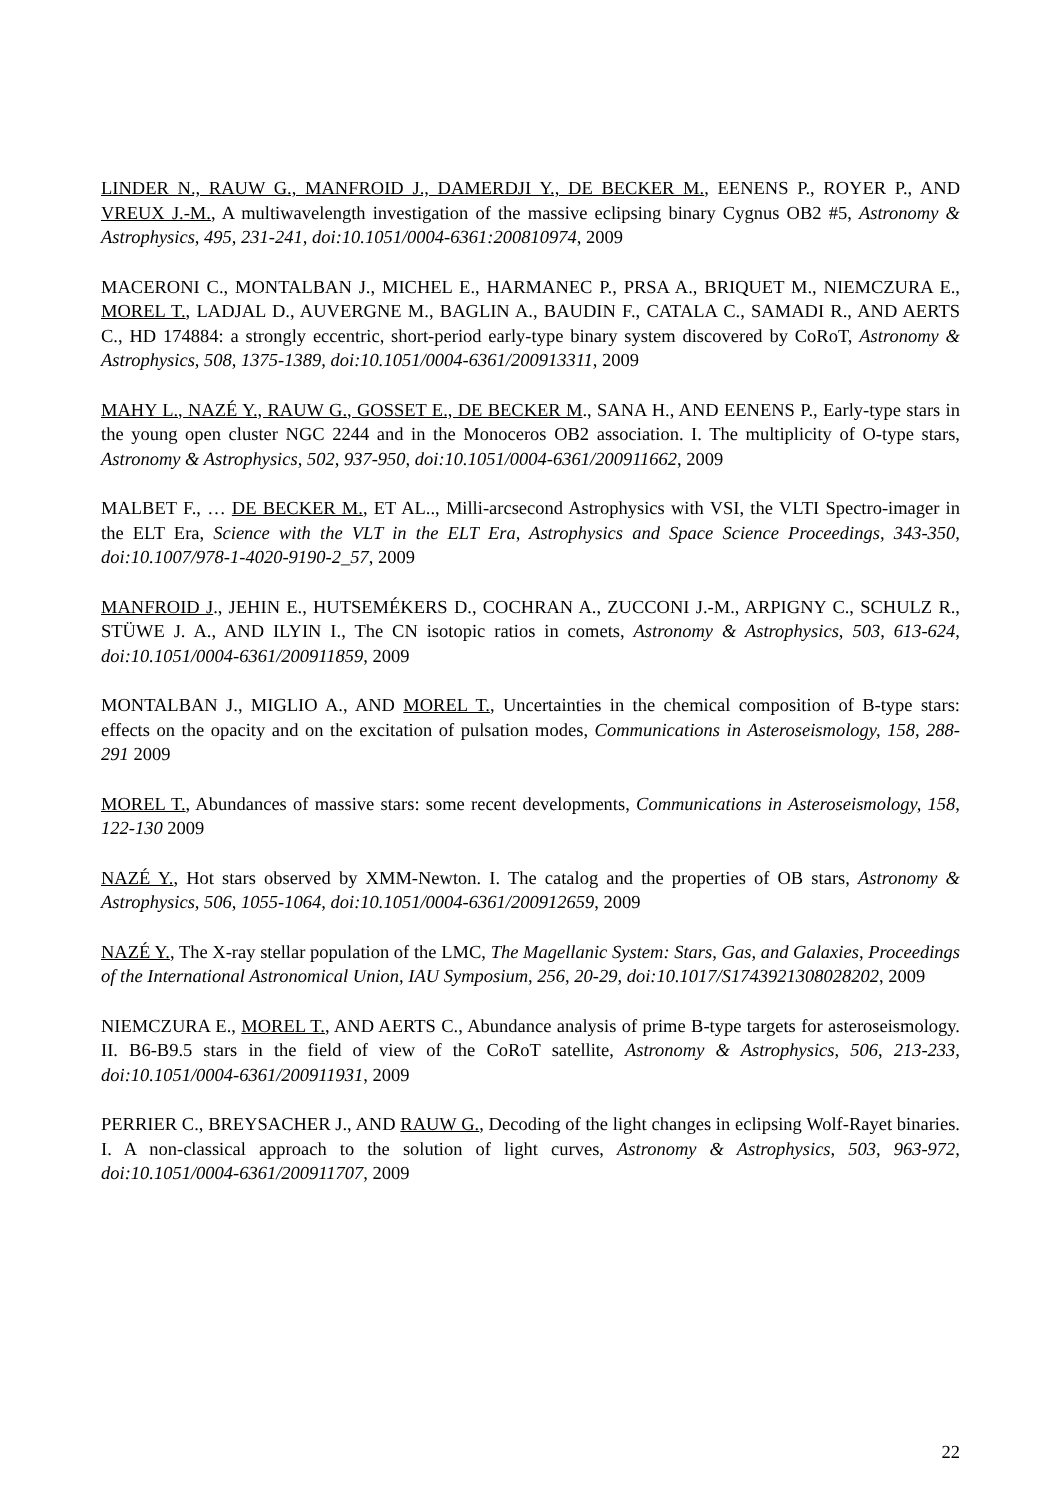LINDER N., RAUW G., MANFROID J., DAMERDJI Y., DE BECKER M., EENENS P., ROYER P., AND VREUX J.-M., A multiwavelength investigation of the massive eclipsing binary Cygnus OB2 #5, Astronomy & Astrophysics, 495, 231-241, doi:10.1051/0004-6361:200810974, 2009
MACERONI C., MONTALBAN J., MICHEL E., HARMANEC P., PRSA A., BRIQUET M., NIEMCZURA E., MOREL T., LADJAL D., AUVERGNE M., BAGLIN A., BAUDIN F., CATALA C., SAMADI R., AND AERTS C., HD 174884: a strongly eccentric, short-period early-type binary system discovered by CoRoT, Astronomy & Astrophysics, 508, 1375-1389, doi:10.1051/0004-6361/200913311, 2009
MAHY L., NAZÉ Y., RAUW G., GOSSET E., DE BECKER M., SANA H., AND EENENS P., Early-type stars in the young open cluster NGC 2244 and in the Monoceros OB2 association. I. The multiplicity of O-type stars, Astronomy & Astrophysics, 502, 937-950, doi:10.1051/0004-6361/200911662, 2009
MALBET F., … DE BECKER M., ET AL.., Milli-arcsecond Astrophysics with VSI, the VLTI Spectro-imager in the ELT Era, Science with the VLT in the ELT Era, Astrophysics and Space Science Proceedings, 343-350, doi:10.1007/978-1-4020-9190-2_57, 2009
MANFROID J., JEHIN E., HUTSEMÉKERS D., COCHRAN A., ZUCCONI J.-M., ARPIGNY C., SCHULZ R., STÜWE J. A., AND ILYIN I., The CN isotopic ratios in comets, Astronomy & Astrophysics, 503, 613-624, doi:10.1051/0004-6361/200911859, 2009
MONTALBAN J., MIGLIO A., AND MOREL T., Uncertainties in the chemical composition of B-type stars: effects on the opacity and on the excitation of pulsation modes, Communications in Asteroseismology, 158, 288- 291 2009
MOREL T., Abundances of massive stars: some recent developments, Communications in Asteroseismology, 158, 122-130 2009
NAZÉ Y., Hot stars observed by XMM-Newton. I. The catalog and the properties of OB stars, Astronomy & Astrophysics, 506, 1055-1064, doi:10.1051/0004-6361/200912659, 2009
NAZÉ Y., The X-ray stellar population of the LMC, The Magellanic System: Stars, Gas, and Galaxies, Proceedings of the International Astronomical Union, IAU Symposium, 256, 20-29, doi:10.1017/S1743921308028202, 2009
NIEMCZURA E., MOREL T., AND AERTS C., Abundance analysis of prime B-type targets for asteroseismology. II. B6-B9.5 stars in the field of view of the CoRoT satellite, Astronomy & Astrophysics, 506, 213-233, doi:10.1051/0004-6361/200911931, 2009
PERRIER C., BREYSACHER J., AND RAUW G., Decoding of the light changes in eclipsing Wolf-Rayet binaries. I. A non-classical approach to the solution of light curves, Astronomy & Astrophysics, 503, 963-972, doi:10.1051/0004-6361/200911707, 2009
22